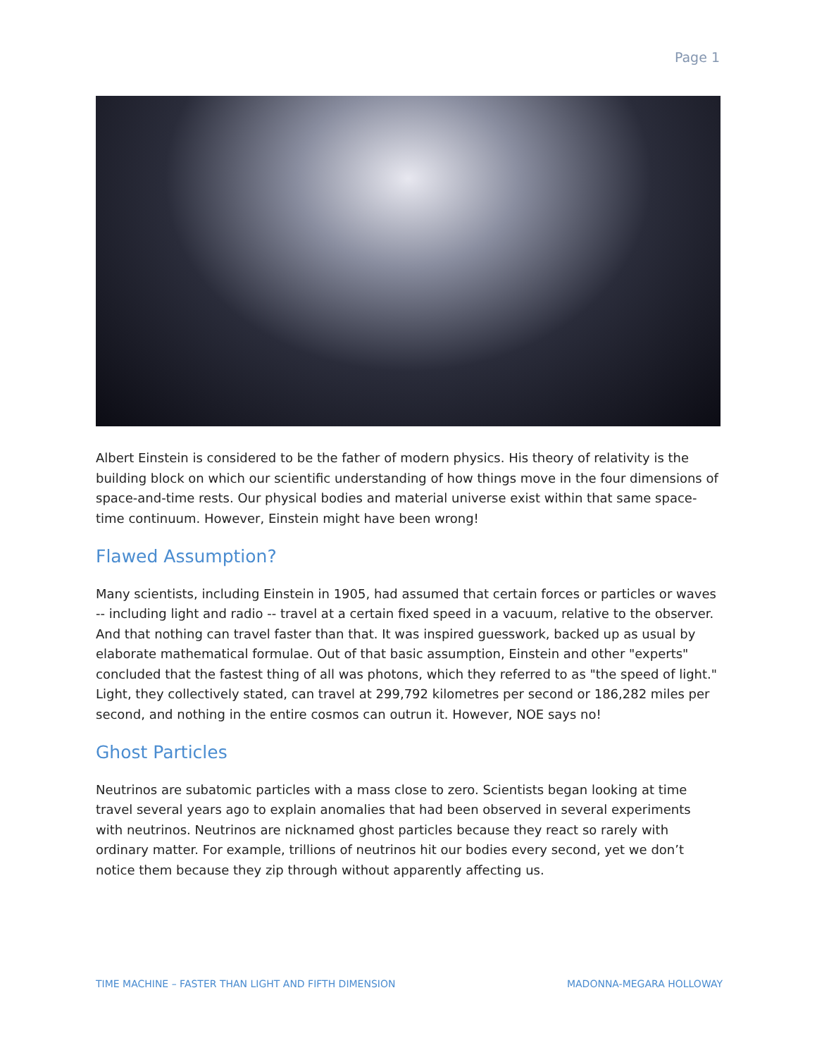Page 1
Albert Einstein is considered to be the father of modern physics. His theory of relativity is the building block on which our scientific understanding of how things move in the four dimensions of space-and-time rests. Our physical bodies and material universe exist within that same space-time continuum. However, Einstein might have been wrong!
Flawed Assumption?
Many scientists, including Einstein in 1905, had assumed that certain forces or particles or waves -- including light and radio -- travel at a certain fixed speed in a vacuum, relative to the observer. And that nothing can travel faster than that. It was inspired guesswork, backed up as usual by elaborate mathematical formulae. Out of that basic assumption, Einstein and other "experts" concluded that the fastest thing of all was photons, which they referred to as "the speed of light." Light, they collectively stated, can travel at 299,792 kilometres per second or 186,282 miles per second, and nothing in the entire cosmos can outrun it. However, NOE says no!
Ghost Particles
Neutrinos are subatomic particles with a mass close to zero. Scientists began looking at time travel several years ago to explain anomalies that had been observed in several experiments with neutrinos. Neutrinos are nicknamed ghost particles because they react so rarely with ordinary matter. For example, trillions of neutrinos hit our bodies every second, yet we don’t notice them because they zip through without apparently affecting us.
TIME MACHINE – FASTER THAN LIGHT AND FIFTH DIMENSION MADONNA-MEGARA HOLLOWAY